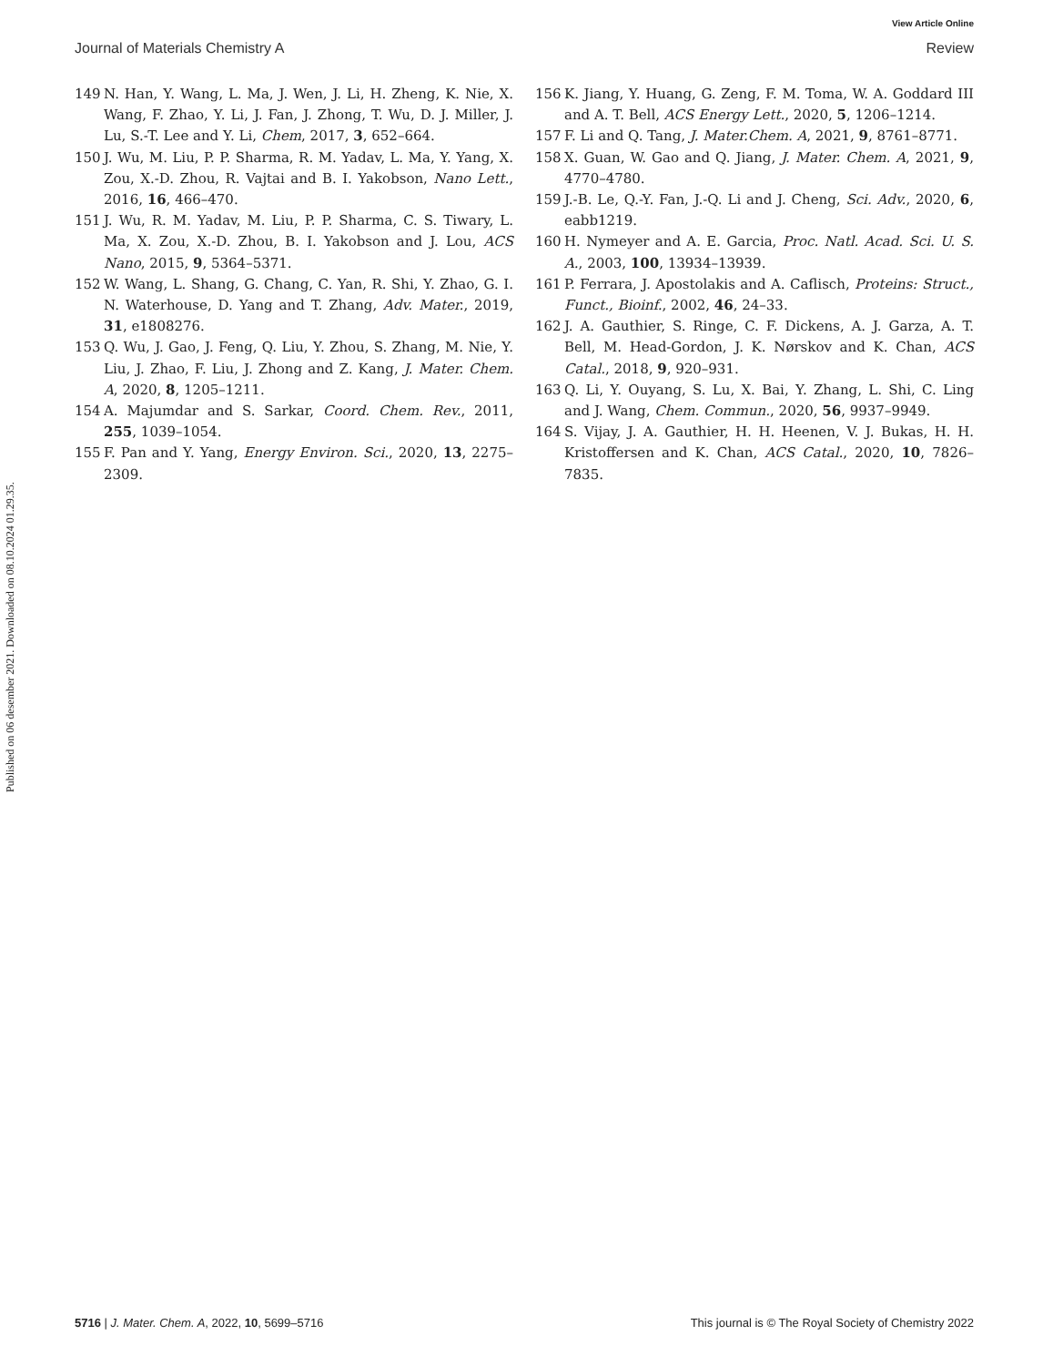View Article Online
Journal of Materials Chemistry A Review
Published on 06 desember 2021. Downloaded on 08.10.2024 01.29.35.
149 N. Han, Y. Wang, L. Ma, J. Wen, J. Li, H. Zheng, K. Nie, X. Wang, F. Zhao, Y. Li, J. Fan, J. Zhong, T. Wu, D. J. Miller, J. Lu, S.-T. Lee and Y. Li, Chem, 2017, 3, 652–664.
150 J. Wu, M. Liu, P. P. Sharma, R. M. Yadav, L. Ma, Y. Yang, X. Zou, X.-D. Zhou, R. Vajtai and B. I. Yakobson, Nano Lett., 2016, 16, 466–470.
151 J. Wu, R. M. Yadav, M. Liu, P. P. Sharma, C. S. Tiwary, L. Ma, X. Zou, X.-D. Zhou, B. I. Yakobson and J. Lou, ACS Nano, 2015, 9, 5364–5371.
152 W. Wang, L. Shang, G. Chang, C. Yan, R. Shi, Y. Zhao, G. I. N. Waterhouse, D. Yang and T. Zhang, Adv. Mater., 2019, 31, e1808276.
153 Q. Wu, J. Gao, J. Feng, Q. Liu, Y. Zhou, S. Zhang, M. Nie, Y. Liu, J. Zhao, F. Liu, J. Zhong and Z. Kang, J. Mater. Chem. A, 2020, 8, 1205–1211.
154 A. Majumdar and S. Sarkar, Coord. Chem. Rev., 2011, 255, 1039–1054.
155 F. Pan and Y. Yang, Energy Environ. Sci., 2020, 13, 2275–2309.
156 K. Jiang, Y. Huang, G. Zeng, F. M. Toma, W. A. Goddard III and A. T. Bell, ACS Energy Lett., 2020, 5, 1206–1214.
157 F. Li and Q. Tang, J. Mater.Chem. A, 2021, 9, 8761–8771.
158 X. Guan, W. Gao and Q. Jiang, J. Mater. Chem. A, 2021, 9, 4770–4780.
159 J.-B. Le, Q.-Y. Fan, J.-Q. Li and J. Cheng, Sci. Adv., 2020, 6, eabb1219.
160 H. Nymeyer and A. E. Garcia, Proc. Natl. Acad. Sci. U. S. A., 2003, 100, 13934–13939.
161 P. Ferrara, J. Apostolakis and A. Caflisch, Proteins: Struct., Funct., Bioinf., 2002, 46, 24–33.
162 J. A. Gauthier, S. Ringe, C. F. Dickens, A. J. Garza, A. T. Bell, M. Head-Gordon, J. K. Nørskov and K. Chan, ACS Catal., 2018, 9, 920–931.
163 Q. Li, Y. Ouyang, S. Lu, X. Bai, Y. Zhang, L. Shi, C. Ling and J. Wang, Chem. Commun., 2020, 56, 9937–9949.
164 S. Vijay, J. A. Gauthier, H. H. Heenen, V. J. Bukas, H. H. Kristoffersen and K. Chan, ACS Catal., 2020, 10, 7826–7835.
5716 | J. Mater. Chem. A, 2022, 10, 5699–5716 This journal is © The Royal Society of Chemistry 2022